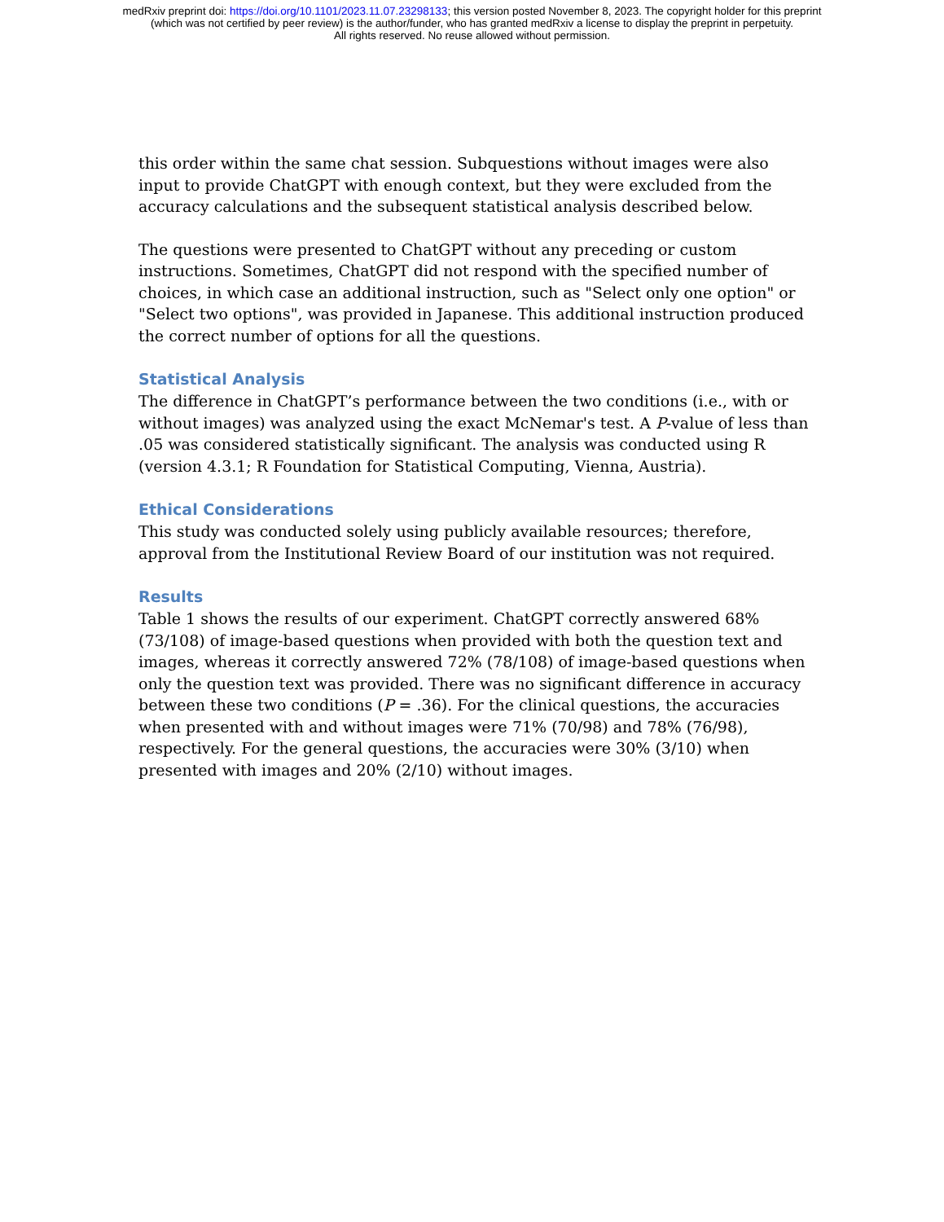medRxiv preprint doi: https://doi.org/10.1101/2023.11.07.23298133; this version posted November 8, 2023. The copyright holder for this preprint
(which was not certified by peer review) is the author/funder, who has granted medRxiv a license to display the preprint in perpetuity.
All rights reserved. No reuse allowed without permission.
this order within the same chat session. Subquestions without images were also input to provide ChatGPT with enough context, but they were excluded from the accuracy calculations and the subsequent statistical analysis described below.
The questions were presented to ChatGPT without any preceding or custom instructions. Sometimes, ChatGPT did not respond with the specified number of choices, in which case an additional instruction, such as "Select only one option" or "Select two options", was provided in Japanese. This additional instruction produced the correct number of options for all the questions.
Statistical Analysis
The difference in ChatGPT’s performance between the two conditions (i.e., with or without images) was analyzed using the exact McNemar's test. A P-value of less than .05 was considered statistically significant. The analysis was conducted using R (version 4.3.1; R Foundation for Statistical Computing, Vienna, Austria).
Ethical Considerations
This study was conducted solely using publicly available resources; therefore, approval from the Institutional Review Board of our institution was not required.
Results
Table 1 shows the results of our experiment. ChatGPT correctly answered 68% (73/108) of image-based questions when provided with both the question text and images, whereas it correctly answered 72% (78/108) of image-based questions when only the question text was provided. There was no significant difference in accuracy between these two conditions (P = .36). For the clinical questions, the accuracies when presented with and without images were 71% (70/98) and 78% (76/98), respectively. For the general questions, the accuracies were 30% (3/10) when presented with images and 20% (2/10) without images.